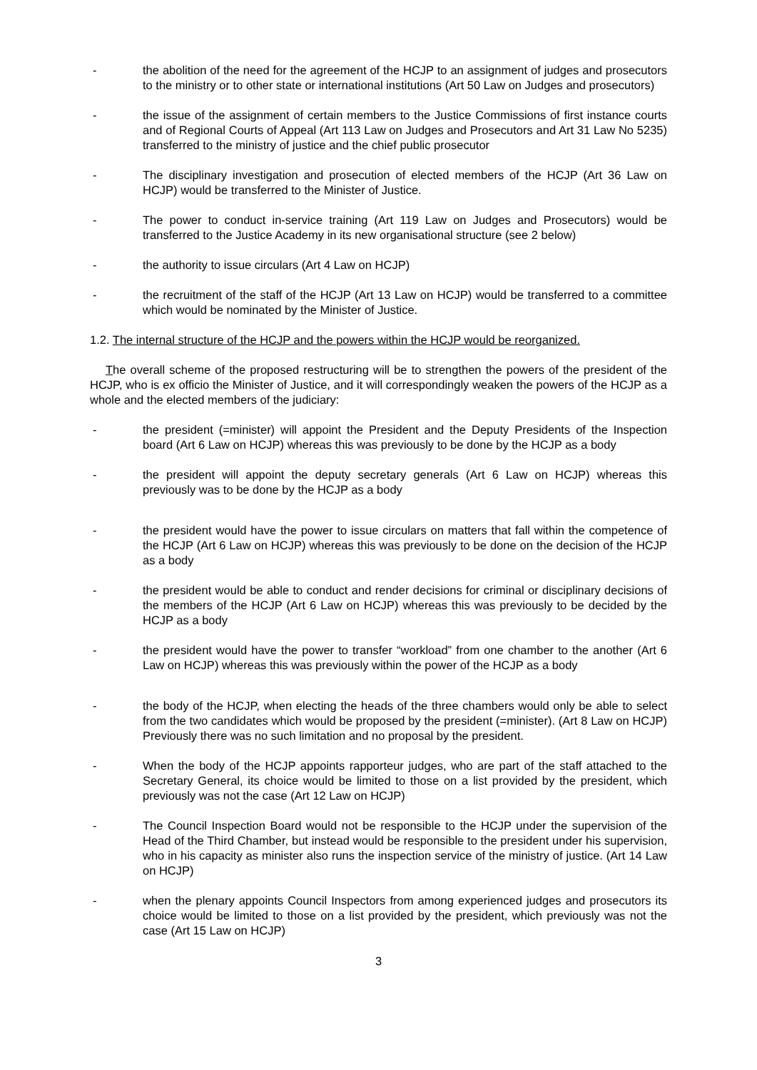- the abolition of the need for the agreement of the HCJP to an assignment of judges and prosecutors to the ministry or to other state or international institutions (Art 50 Law on Judges and prosecutors)
- the issue of the assignment of certain members to the Justice Commissions of first instance courts and of Regional Courts of Appeal (Art 113 Law on Judges and Prosecutors and Art 31 Law No 5235) transferred to the ministry of justice and the chief public prosecutor
- The disciplinary investigation and prosecution of elected members of the HCJP (Art 36 Law on HCJP) would be transferred to the Minister of Justice.
- The power to conduct in-service training (Art 119 Law on Judges and Prosecutors) would be transferred to the Justice Academy in its new organisational structure (see 2 below)
- the authority to issue circulars (Art 4 Law on HCJP)
- the recruitment of the staff of the HCJP (Art 13 Law on HCJP) would be transferred to a committee which would be nominated by the Minister of Justice.
1.2. The internal structure of the HCJP and the powers within the HCJP would be reorganized.
The overall scheme of the proposed restructuring will be to strengthen the powers of the president of the HCJP, who is ex officio the Minister of Justice, and it will correspondingly weaken the powers of the HCJP as a whole and the elected members of the judiciary:
- the president (=minister) will appoint the President and the Deputy Presidents of the Inspection board (Art 6 Law on HCJP) whereas this was previously to be done by the HCJP as a body
- the president will appoint the deputy secretary generals (Art 6 Law on HCJP) whereas this previously was to be done by the HCJP as a body
- the president would have the power to issue circulars on matters that fall within the competence of the HCJP (Art 6 Law on HCJP) whereas this was previously to be done on the decision of the HCJP as a body
- the president would be able to conduct and render decisions for criminal or disciplinary decisions of the members of the HCJP (Art 6 Law on HCJP) whereas this was previously to be decided by the HCJP as a body
- the president would have the power to transfer “workload” from one chamber to the another (Art 6 Law on HCJP) whereas this was previously within the power of the HCJP as a body
- the body of the HCJP, when electing the heads of the three chambers would only be able to select from the two candidates which would be proposed by the president (=minister). (Art 8 Law on HCJP) Previously there was no such limitation and no proposal by the president.
- When the body of the HCJP appoints rapporteur judges, who are part of the staff attached to the Secretary General, its choice would be limited to those on a list provided by the president, which previously was not the case (Art 12 Law on HCJP)
- The Council Inspection Board would not be responsible to the HCJP under the supervision of the Head of the Third Chamber, but instead would be responsible to the president under his supervision, who in his capacity as minister also runs the inspection service of the ministry of justice. (Art 14 Law on HCJP)
- when the plenary appoints Council Inspectors from among experienced judges and prosecutors its choice would be limited to those on a list provided by the president, which previously was not the case (Art 15 Law on HCJP)
3